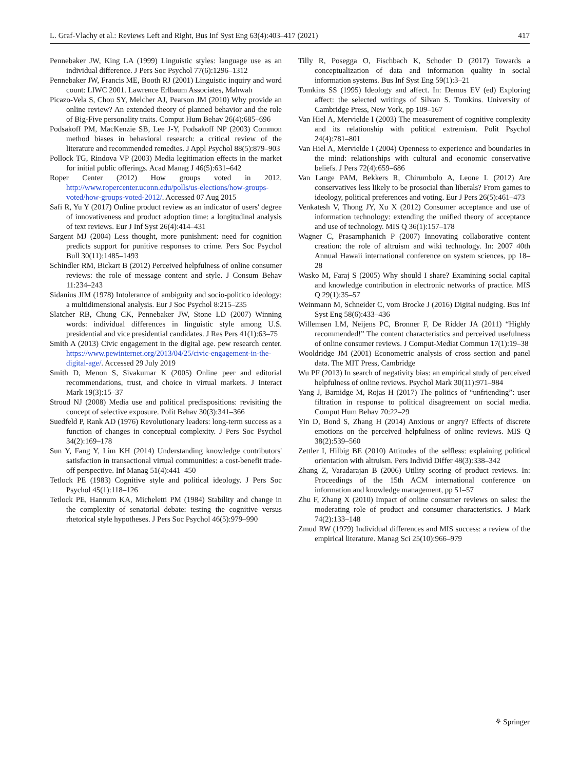L. Graf-Vlachy et al.: Reviews Left and Right, Bus Inf Syst Eng 63(4):403–417 (2021) 417
Pennebaker JW, King LA (1999) Linguistic styles: language use as an individual difference. J Pers Soc Psychol 77(6):1296–1312
Pennebaker JW, Francis ME, Booth RJ (2001) Linguistic inquiry and word count: LIWC 2001. Lawrence Erlbaum Associates, Mahwah
Picazo-Vela S, Chou SY, Melcher AJ, Pearson JM (2010) Why provide an online review? An extended theory of planned behavior and the role of Big-Five personality traits. Comput Hum Behav 26(4):685–696
Podsakoff PM, MacKenzie SB, Lee J-Y, Podsakoff NP (2003) Common method biases in behavioral research: a critical review of the literature and recommended remedies. J Appl Psychol 88(5):879–903
Pollock TG, Rindova VP (2003) Media legitimation effects in the market for initial public offerings. Acad Manag J 46(5):631–642
Roper Center (2012) How groups voted in 2012. http://www.ropercenter.uconn.edu/polls/us-elections/how-groups-voted/how-groups-voted-2012/. Accessed 07 Aug 2015
Safi R, Yu Y (2017) Online product review as an indicator of users' degree of innovativeness and product adoption time: a longitudinal analysis of text reviews. Eur J Inf Syst 26(4):414–431
Sargent MJ (2004) Less thought, more punishment: need for cognition predicts support for punitive responses to crime. Pers Soc Psychol Bull 30(11):1485–1493
Schindler RM, Bickart B (2012) Perceived helpfulness of online consumer reviews: the role of message content and style. J Consum Behav 11:234–243
Sidanius JIM (1978) Intolerance of ambiguity and socio-politico ideology: a multidimensional analysis. Eur J Soc Psychol 8:215–235
Slatcher RB, Chung CK, Pennebaker JW, Stone LD (2007) Winning words: individual differences in linguistic style among U.S. presidential and vice presidential candidates. J Res Pers 41(1):63–75
Smith A (2013) Civic engagement in the digital age. pew research center. https://www.pewinternet.org/2013/04/25/civic-engagement-in-the-digital-age/. Accessed 29 July 2019
Smith D, Menon S, Sivakumar K (2005) Online peer and editorial recommendations, trust, and choice in virtual markets. J Interact Mark 19(3):15–37
Stroud NJ (2008) Media use and political predispositions: revisiting the concept of selective exposure. Polit Behav 30(3):341–366
Suedfeld P, Rank AD (1976) Revolutionary leaders: long-term success as a function of changes in conceptual complexity. J Pers Soc Psychol 34(2):169–178
Sun Y, Fang Y, Lim KH (2014) Understanding knowledge contributors' satisfaction in transactional virtual communities: a cost-benefit trade-off perspective. Inf Manag 51(4):441–450
Tetlock PE (1983) Cognitive style and political ideology. J Pers Soc Psychol 45(1):118–126
Tetlock PE, Hannum KA, Micheletti PM (1984) Stability and change in the complexity of senatorial debate: testing the cognitive versus rhetorical style hypotheses. J Pers Soc Psychol 46(5):979–990
Tilly R, Posegga O, Fischbach K, Schoder D (2017) Towards a conceptualization of data and information quality in social information systems. Bus Inf Syst Eng 59(1):3–21
Tomkins SS (1995) Ideology and affect. In: Demos EV (ed) Exploring affect: the selected writings of Silvan S. Tomkins. University of Cambridge Press, New York, pp 109–167
Van Hiel A, Mervielde I (2003) The measurement of cognitive complexity and its relationship with political extremism. Polit Psychol 24(4):781–801
Van Hiel A, Mervielde I (2004) Openness to experience and boundaries in the mind: relationships with cultural and economic conservative beliefs. J Pers 72(4):659–686
Van Lange PAM, Bekkers R, Chirumbolo A, Leone L (2012) Are conservatives less likely to be prosocial than liberals? From games to ideology, political preferences and voting. Eur J Pers 26(5):461–473
Venkatesh V, Thong JY, Xu X (2012) Consumer acceptance and use of information technology: extending the unified theory of acceptance and use of technology. MIS Q 36(1):157–178
Wagner C, Prasarnphanich P (2007) Innovating collaborative content creation: the role of altruism and wiki technology. In: 2007 40th Annual Hawaii international conference on system sciences, pp 18–28
Wasko M, Faraj S (2005) Why should I share? Examining social capital and knowledge contribution in electronic networks of practice. MIS Q 29(1):35–57
Weinmann M, Schneider C, vom Brocke J (2016) Digital nudging. Bus Inf Syst Eng 58(6):433–436
Willemsen LM, Neijens PC, Bronner F, De Ridder JA (2011) “Highly recommended!” The content characteristics and perceived usefulness of online consumer reviews. J Comput-Mediat Commun 17(1):19–38
Wooldridge JM (2001) Econometric analysis of cross section and panel data. The MIT Press, Cambridge
Wu PF (2013) In search of negativity bias: an empirical study of perceived helpfulness of online reviews. Psychol Mark 30(11):971–984
Yang J, Barnidge M, Rojas H (2017) The politics of “unfriending”: user filtration in response to political disagreement on social media. Comput Hum Behav 70:22–29
Yin D, Bond S, Zhang H (2014) Anxious or angry? Effects of discrete emotions on the perceived helpfulness of online reviews. MIS Q 38(2):539–560
Zettler I, Hilbig BE (2010) Attitudes of the selfless: explaining political orientation with altruism. Pers Individ Differ 48(3):338–342
Zhang Z, Varadarajan B (2006) Utility scoring of product reviews. In: Proceedings of the 15th ACM international conference on information and knowledge management, pp 51–57
Zhu F, Zhang X (2010) Impact of online consumer reviews on sales: the moderating role of product and consumer characteristics. J Mark 74(2):133–148
Zmud RW (1979) Individual differences and MIS success: a review of the empirical literature. Manag Sci 25(10):966–979
⚘ Springer